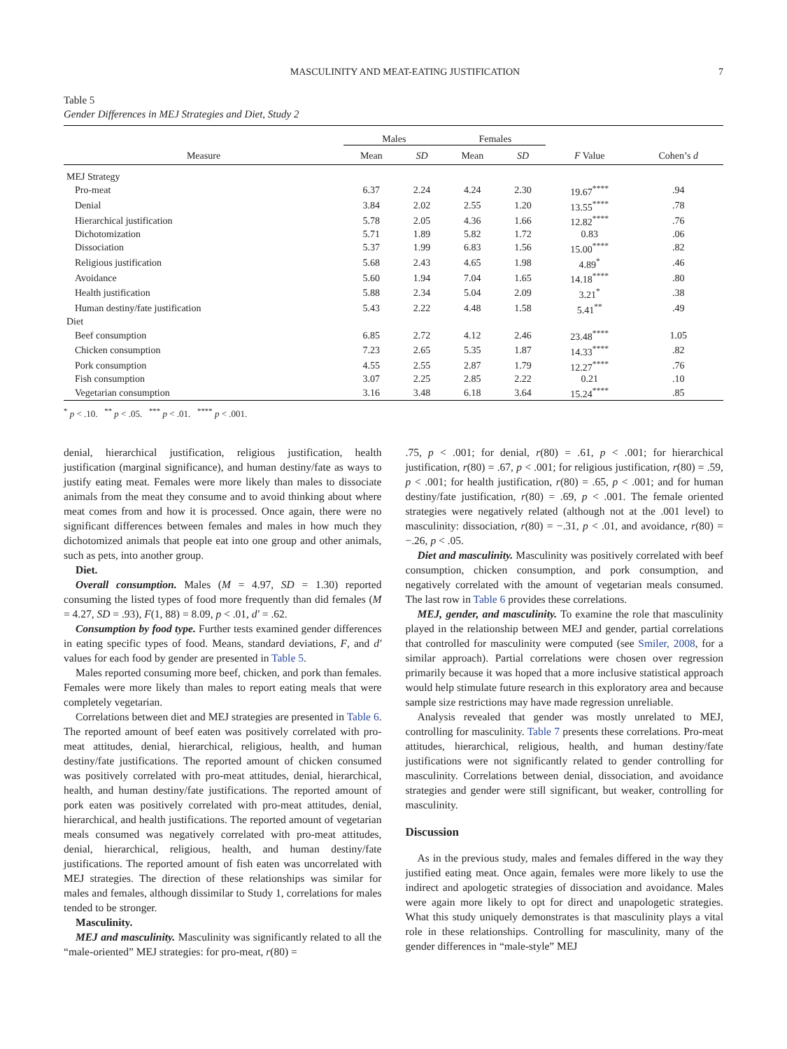MASCULINITY AND MEAT-EATING JUSTIFICATION 7
Table 5
Gender Differences in MEJ Strategies and Diet, Study 2
| | Males | | Females | | | |
| --- | --- | --- | --- | --- | --- | --- |
| Measure | Mean | SD | Mean | SD | F Value | Cohen’s d |
| MEJ Strategy | | | | | | |
| Pro-meat | 6.37 | 2.24 | 4.24 | 2.30 | 19.67<sup>****</sup> | .94 |
| Denial | 3.84 | 2.02 | 2.55 | 1.20 | 13.55<sup>****</sup> | .78 |
| Hierarchical justification | 5.78 | 2.05 | 4.36 | 1.66 | 12.82<sup>****</sup> | .76 |
| Dichotomization | 5.71 | 1.89 | 5.82 | 1.72 | 0.83 | .06 |
| Dissociation | 5.37 | 1.99 | 6.83 | 1.56 | 15.00<sup>****</sup> | .82 |
| Religious justification | 5.68 | 2.43 | 4.65 | 1.98 | 4.89<sup>*</sup> | .46 |
| Avoidance | 5.60 | 1.94 | 7.04 | 1.65 | 14.18<sup>****</sup> | .80 |
| Health justification | 5.88 | 2.34 | 5.04 | 2.09 | 3.21<sup>*</sup> | .38 |
| Human destiny/fate justification | 5.43 | 2.22 | 4.48 | 1.58 | 5.41<sup>**</sup> | .49 |
| Diet | | | | | | |
| Beef consumption | 6.85 | 2.72 | 4.12 | 2.46 | 23.48<sup>****</sup> | 1.05 |
| Chicken consumption | 7.23 | 2.65 | 5.35 | 1.87 | 14.33<sup>****</sup> | .82 |
| Pork consumption | 4.55 | 2.55 | 2.87 | 1.79 | 12.27<sup>****</sup> | .76 |
| Fish consumption | 3.07 | 2.25 | 2.85 | 2.22 | 0.21 | .10 |
| Vegetarian consumption | 3.16 | 3.48 | 6.18 | 3.64 | 15.24<sup>****</sup> | .85 |
<sup>*</sup> p < .10. <sup>**</sup> p < .05. <sup>***</sup> p < .01. <sup>****</sup> p < .001.
denial, hierarchical justification, religious justification, health justification (marginal significance), and human destiny/fate as ways to justify eating meat. Females were more likely than males to dissociate animals from the meat they consume and to avoid thinking about where meat comes from and how it is processed. Once again, there were no significant differences between females and males in how much they dichotomized animals that people eat into one group and other animals, such as pets, into another group.
Diet.
Overall consumption. Males (M = 4.97, SD = 1.30) reported consuming the listed types of food more frequently than did females (M = 4.27, SD = .93), F(1, 88) = 8.09, p < .01, d′ = .62.
Consumption by food type. Further tests examined gender differences in eating specific types of food. Means, standard deviations, F, and d′ values for each food by gender are presented in Table 5.
Males reported consuming more beef, chicken, and pork than females. Females were more likely than males to report eating meals that were completely vegetarian.
Correlations between diet and MEJ strategies are presented in Table 6. The reported amount of beef eaten was positively correlated with pro-meat attitudes, denial, hierarchical, religious, health, and human destiny/fate justifications. The reported amount of chicken consumed was positively correlated with pro-meat attitudes, denial, hierarchical, health, and human destiny/fate justifications. The reported amount of pork eaten was positively correlated with pro-meat attitudes, denial, hierarchical, and health justifications. The reported amount of vegetarian meals consumed was negatively correlated with pro-meat attitudes, denial, hierarchical, religious, health, and human destiny/fate justifications. The reported amount of fish eaten was uncorrelated with MEJ strategies. The direction of these relationships was similar for males and females, although dissimilar to Study 1, correlations for males tended to be stronger.
Masculinity.
MEJ and masculinity. Masculinity was significantly related to all the “male-oriented” MEJ strategies: for pro-meat, r(80) =
.75, p < .001; for denial, r(80) = .61, p < .001; for hierarchical justification, r(80) = .67, p < .001; for religious justification, r(80) = .59, p < .001; for health justification, r(80) = .65, p < .001; and for human destiny/fate justification, r(80) = .69, p < .001. The female oriented strategies were negatively related (although not at the .001 level) to masculinity: dissociation, r(80) = −.31, p < .01, and avoidance, r(80) = −.26, p < .05.
Diet and masculinity. Masculinity was positively correlated with beef consumption, chicken consumption, and pork consumption, and negatively correlated with the amount of vegetarian meals consumed. The last row in Table 6 provides these correlations.
MEJ, gender, and masculinity. To examine the role that masculinity played in the relationship between MEJ and gender, partial correlations that controlled for masculinity were computed (see Smiler, 2008, for a similar approach). Partial correlations were chosen over regression primarily because it was hoped that a more inclusive statistical approach would help stimulate future research in this exploratory area and because sample size restrictions may have made regression unreliable.
Analysis revealed that gender was mostly unrelated to MEJ, controlling for masculinity. Table 7 presents these correlations. Pro-meat attitudes, hierarchical, religious, health, and human destiny/fate justifications were not significantly related to gender controlling for masculinity. Correlations between denial, dissociation, and avoidance strategies and gender were still significant, but weaker, controlling for masculinity.
Discussion
As in the previous study, males and females differed in the way they justified eating meat. Once again, females were more likely to use the indirect and apologetic strategies of dissociation and avoidance. Males were again more likely to opt for direct and unapologetic strategies. What this study uniquely demonstrates is that masculinity plays a vital role in these relationships. Controlling for masculinity, many of the gender differences in “male-style” MEJ